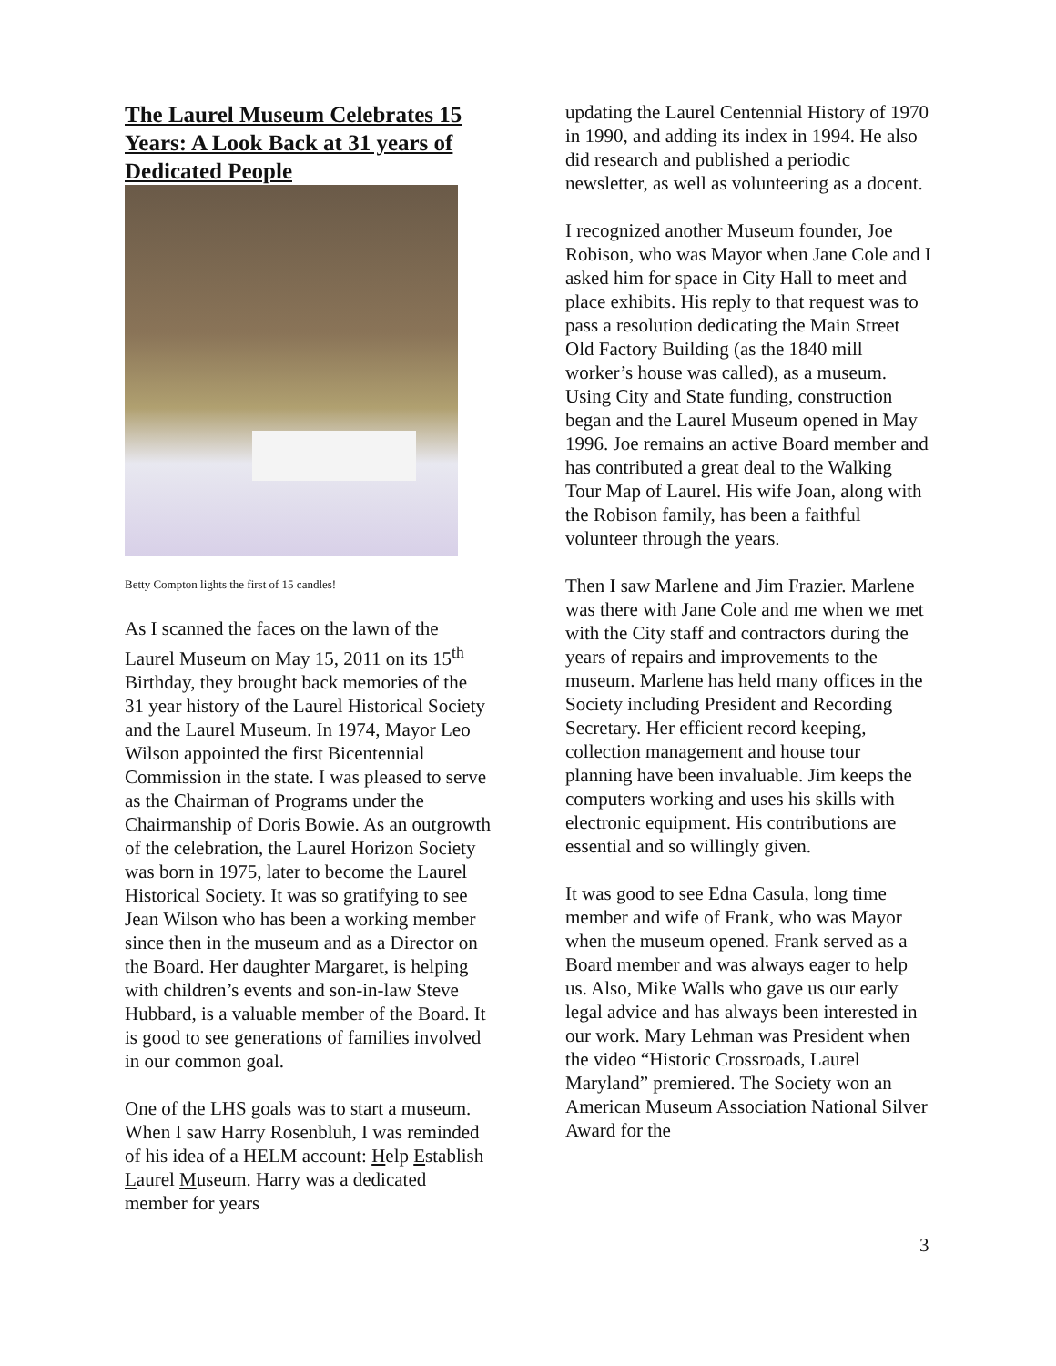The Laurel Museum Celebrates 15 Years: A Look Back at 31 years of Dedicated People
Betty Compton lights the first of 15 candles!
As I scanned the faces on the lawn of the Laurel Museum on May 15, 2011 on its 15<sup>th</sup> Birthday, they brought back memories of the 31 year history of the Laurel Historical Society and the Laurel Museum. In 1974, Mayor Leo Wilson appointed the first Bicentennial Commission in the state. I was pleased to serve as the Chairman of Programs under the Chairmanship of Doris Bowie. As an outgrowth of the celebration, the Laurel Horizon Society was born in 1975, later to become the Laurel Historical Society. It was so gratifying to see Jean Wilson who has been a working member since then in the museum and as a Director on the Board. Her daughter Margaret, is helping with children’s events and son-in-law Steve Hubbard, is a valuable member of the Board. It is good to see generations of families involved in our common goal.
One of the LHS goals was to start a museum. When I saw Harry Rosenbluh, I was reminded of his idea of a HELM account: Help Establish Laurel Museum. Harry was a dedicated member for years
updating the Laurel Centennial History of 1970 in 1990, and adding its index in 1994. He also did research and published a periodic newsletter, as well as volunteering as a docent.
I recognized another Museum founder, Joe Robison, who was Mayor when Jane Cole and I asked him for space in City Hall to meet and place exhibits. His reply to that request was to pass a resolution dedicating the Main Street Old Factory Building (as the 1840 mill worker’s house was called), as a museum. Using City and State funding, construction began and the Laurel Museum opened in May 1996. Joe remains an active Board member and has contributed a great deal to the Walking Tour Map of Laurel. His wife Joan, along with the Robison family, has been a faithful volunteer through the years.
Then I saw Marlene and Jim Frazier. Marlene was there with Jane Cole and me when we met with the City staff and contractors during the years of repairs and improvements to the museum. Marlene has held many offices in the Society including President and Recording Secretary. Her efficient record keeping, collection management and house tour planning have been invaluable. Jim keeps the computers working and uses his skills with electronic equipment. His contributions are essential and so willingly given.
It was good to see Edna Casula, long time member and wife of Frank, who was Mayor when the museum opened. Frank served as a Board member and was always eager to help us. Also, Mike Walls who gave us our early legal advice and has always been interested in our work. Mary Lehman was President when the video “Historic Crossroads, Laurel Maryland” premiered. The Society won an American Museum Association National Silver Award for the
3